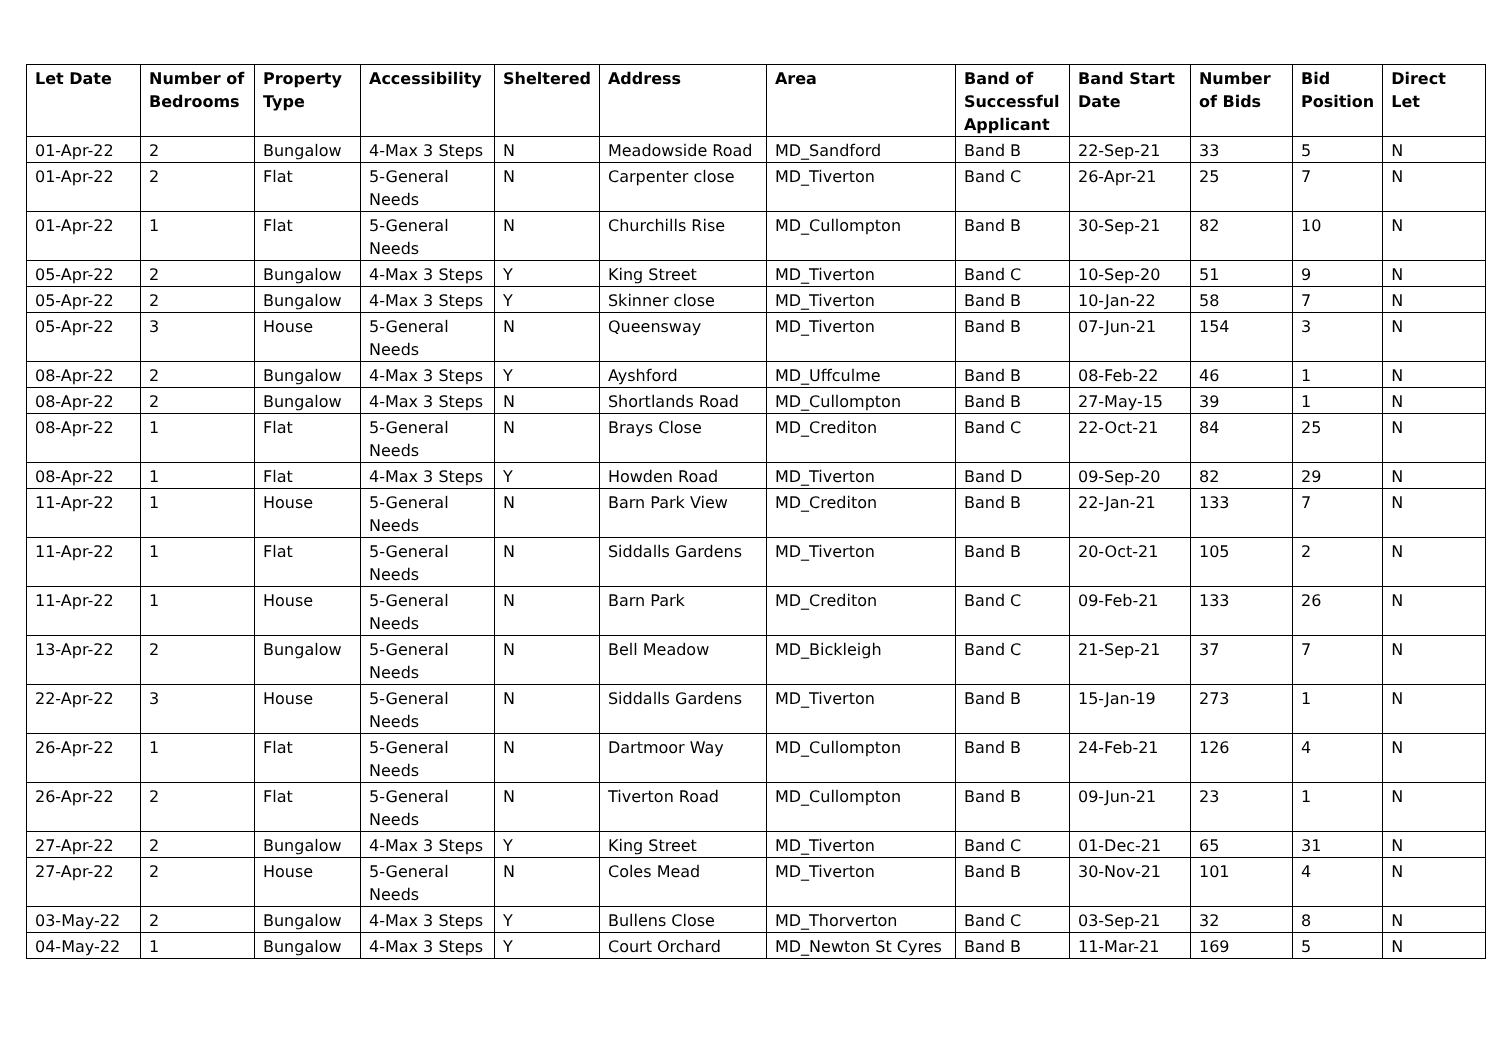| Let Date | Number of Bedrooms | Property Type | Accessibility | Sheltered | Address | Area | Band of Successful Applicant | Band Start Date | Number of Bids | Bid Position | Direct Let |
| --- | --- | --- | --- | --- | --- | --- | --- | --- | --- | --- | --- |
| 01-Apr-22 | 2 | Bungalow | 4-Max 3 Steps | N | Meadowside Road | MD_Sandford | Band B | 22-Sep-21 | 33 | 5 | N |
| 01-Apr-22 | 2 | Flat | 5-General Needs | N | Carpenter close | MD_Tiverton | Band C | 26-Apr-21 | 25 | 7 | N |
| 01-Apr-22 | 1 | Flat | 5-General Needs | N | Churchills Rise | MD_Cullompton | Band B | 30-Sep-21 | 82 | 10 | N |
| 05-Apr-22 | 2 | Bungalow | 4-Max 3 Steps | Y | King Street | MD_Tiverton | Band C | 10-Sep-20 | 51 | 9 | N |
| 05-Apr-22 | 2 | Bungalow | 4-Max 3 Steps | Y | Skinner close | MD_Tiverton | Band B | 10-Jan-22 | 58 | 7 | N |
| 05-Apr-22 | 3 | House | 5-General Needs | N | Queensway | MD_Tiverton | Band B | 07-Jun-21 | 154 | 3 | N |
| 08-Apr-22 | 2 | Bungalow | 4-Max 3 Steps | Y | Ayshford | MD_Uffculme | Band B | 08-Feb-22 | 46 | 1 | N |
| 08-Apr-22 | 2 | Bungalow | 4-Max 3 Steps | N | Shortlands Road | MD_Cullompton | Band B | 27-May-15 | 39 | 1 | N |
| 08-Apr-22 | 1 | Flat | 5-General Needs | N | Brays Close | MD_Crediton | Band C | 22-Oct-21 | 84 | 25 | N |
| 08-Apr-22 | 1 | Flat | 4-Max 3 Steps | Y | Howden Road | MD_Tiverton | Band D | 09-Sep-20 | 82 | 29 | N |
| 11-Apr-22 | 1 | House | 5-General Needs | N | Barn Park View | MD_Crediton | Band B | 22-Jan-21 | 133 | 7 | N |
| 11-Apr-22 | 1 | Flat | 5-General Needs | N | Siddalls Gardens | MD_Tiverton | Band B | 20-Oct-21 | 105 | 2 | N |
| 11-Apr-22 | 1 | House | 5-General Needs | N | Barn Park | MD_Crediton | Band C | 09-Feb-21 | 133 | 26 | N |
| 13-Apr-22 | 2 | Bungalow | 5-General Needs | N | Bell Meadow | MD_Bickleigh | Band C | 21-Sep-21 | 37 | 7 | N |
| 22-Apr-22 | 3 | House | 5-General Needs | N | Siddalls Gardens | MD_Tiverton | Band B | 15-Jan-19 | 273 | 1 | N |
| 26-Apr-22 | 1 | Flat | 5-General Needs | N | Dartmoor Way | MD_Cullompton | Band B | 24-Feb-21 | 126 | 4 | N |
| 26-Apr-22 | 2 | Flat | 5-General Needs | N | Tiverton Road | MD_Cullompton | Band B | 09-Jun-21 | 23 | 1 | N |
| 27-Apr-22 | 2 | Bungalow | 4-Max 3 Steps | Y | King Street | MD_Tiverton | Band C | 01-Dec-21 | 65 | 31 | N |
| 27-Apr-22 | 2 | House | 5-General Needs | N | Coles Mead | MD_Tiverton | Band B | 30-Nov-21 | 101 | 4 | N |
| 03-May-22 | 2 | Bungalow | 4-Max 3 Steps | Y | Bullens Close | MD_Thorverton | Band C | 03-Sep-21 | 32 | 8 | N |
| 04-May-22 | 1 | Bungalow | 4-Max 3 Steps | Y | Court Orchard | MD_Newton St Cyres | Band B | 11-Mar-21 | 169 | 5 | N |